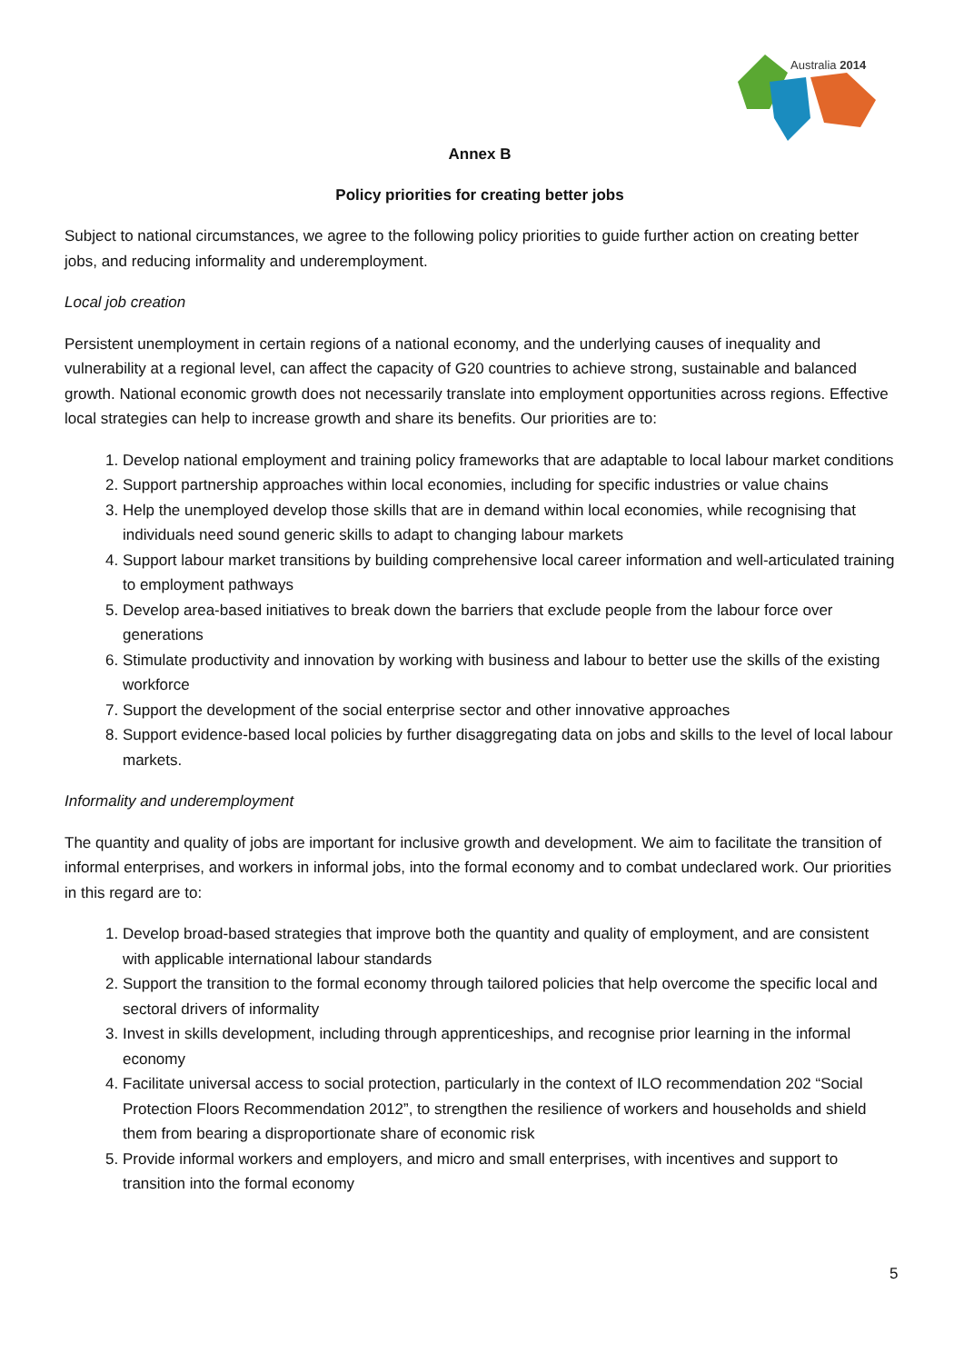Australia 2014
Annex B
Policy priorities for creating better jobs
Subject to national circumstances, we agree to the following policy priorities to guide further action on creating better jobs, and reducing informality and underemployment.
Local job creation
Persistent unemployment in certain regions of a national economy, and the underlying causes of inequality and vulnerability at a regional level, can affect the capacity of G20 countries to achieve strong, sustainable and balanced growth. National economic growth does not necessarily translate into employment opportunities across regions. Effective local strategies can help to increase growth and share its benefits. Our priorities are to:
1. Develop national employment and training policy frameworks that are adaptable to local labour market conditions
2. Support partnership approaches within local economies, including for specific industries or value chains
3. Help the unemployed develop those skills that are in demand within local economies, while recognising that individuals need sound generic skills to adapt to changing labour markets
4. Support labour market transitions by building comprehensive local career information and well-articulated training to employment pathways
5. Develop area-based initiatives to break down the barriers that exclude people from the labour force over generations
6. Stimulate productivity and innovation by working with business and labour to better use the skills of the existing workforce
7. Support the development of the social enterprise sector and other innovative approaches
8. Support evidence-based local policies by further disaggregating data on jobs and skills to the level of local labour markets.
Informality and underemployment
The quantity and quality of jobs are important for inclusive growth and development. We aim to facilitate the transition of informal enterprises, and workers in informal jobs, into the formal economy and to combat undeclared work. Our priorities in this regard are to:
1. Develop broad-based strategies that improve both the quantity and quality of employment, and are consistent with applicable international labour standards
2. Support the transition to the formal economy through tailored policies that help overcome the specific local and sectoral drivers of informality
3. Invest in skills development, including through apprenticeships, and recognise prior learning in the informal economy
4. Facilitate universal access to social protection, particularly in the context of ILO recommendation 202 “Social Protection Floors Recommendation 2012”, to strengthen the resilience of workers and households and shield them from bearing a disproportionate share of economic risk
5. Provide informal workers and employers, and micro and small enterprises, with incentives and support to transition into the formal economy
5